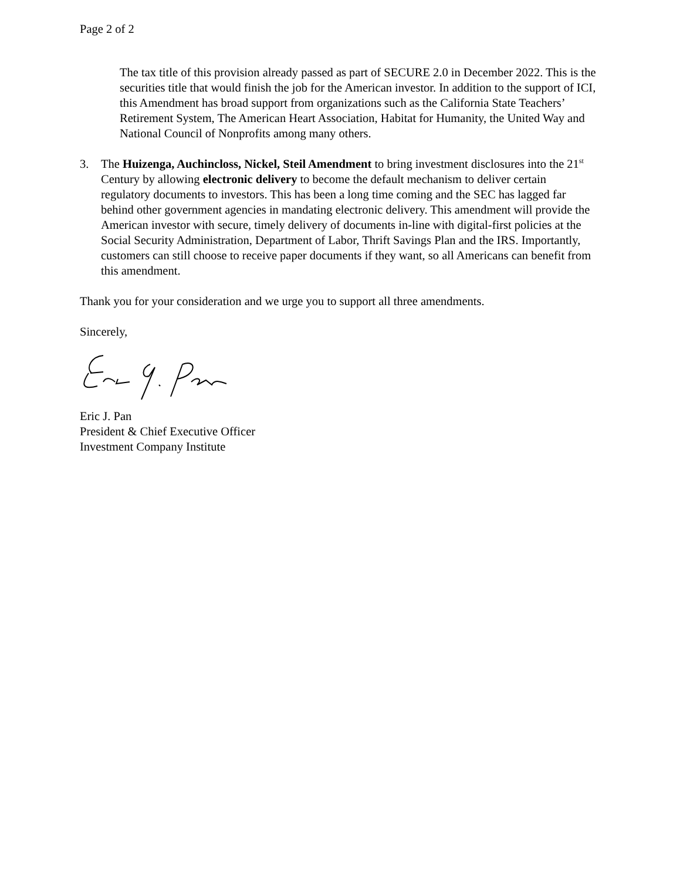Page 2 of 2
The tax title of this provision already passed as part of SECURE 2.0 in December 2022. This is the securities title that would finish the job for the American investor. In addition to the support of ICI, this Amendment has broad support from organizations such as the California State Teachers’ Retirement System, The American Heart Association, Habitat for Humanity, the United Way and National Council of Nonprofits among many others.
3. The Huizenga, Auchincloss, Nickel, Steil Amendment to bring investment disclosures into the 21<sup>st</sup> Century by allowing electronic delivery to become the default mechanism to deliver certain regulatory documents to investors. This has been a long time coming and the SEC has lagged far behind other government agencies in mandating electronic delivery. This amendment will provide the American investor with secure, timely delivery of documents in-line with digital-first policies at the Social Security Administration, Department of Labor, Thrift Savings Plan and the IRS. Importantly, customers can still choose to receive paper documents if they want, so all Americans can benefit from this amendment.
Thank you for your consideration and we urge you to support all three amendments.
Sincerely,
Eric J. Pan
President & Chief Executive Officer
Investment Company Institute